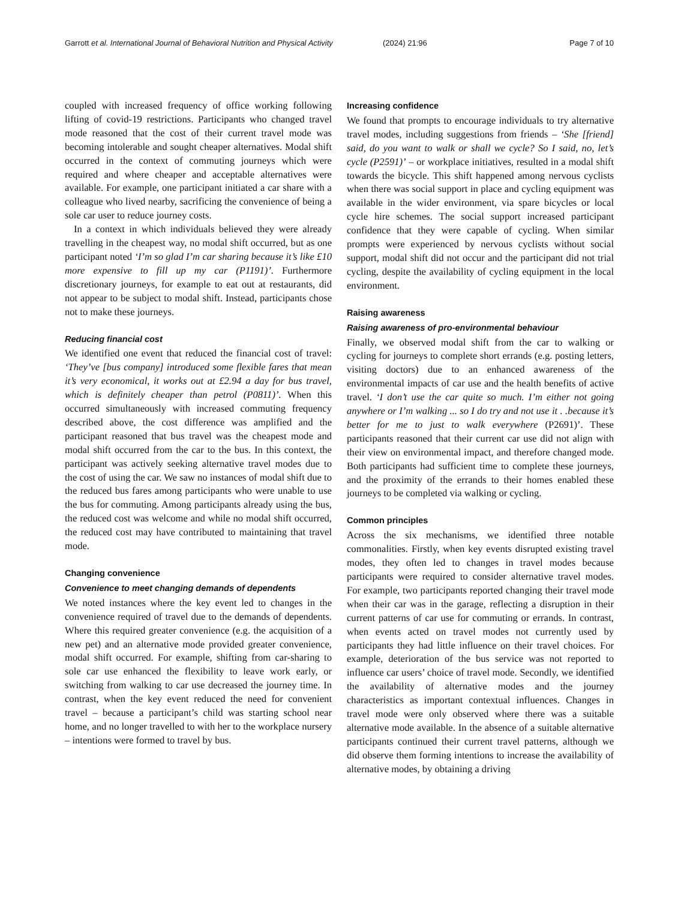Garrott et al. International Journal of Behavioral Nutrition and Physical Activity
(2024) 21:96 Page 7 of 10
coupled with increased frequency of office working following lifting of covid-19 restrictions. Participants who changed travel mode reasoned that the cost of their current travel mode was becoming intolerable and sought cheaper alternatives. Modal shift occurred in the context of commuting journeys which were required and where cheaper and acceptable alternatives were available. For example, one participant initiated a car share with a colleague who lived nearby, sacrificing the convenience of being a sole car user to reduce journey costs.
In a context in which individuals believed they were already travelling in the cheapest way, no modal shift occurred, but as one participant noted ‘I’m so glad I’m car sharing because it’s like £10 more expensive to fill up my car (P1191)’. Furthermore discretionary journeys, for example to eat out at restaurants, did not appear to be subject to modal shift. Instead, participants chose not to make these journeys.
Reducing financial cost
We identified one event that reduced the financial cost of travel: ‘They’ve [bus company] introduced some flexible fares that mean it’s very economical, it works out at £2.94 a day for bus travel, which is definitely cheaper than petrol (P0811)’. When this occurred simultaneously with increased commuting frequency described above, the cost difference was amplified and the participant reasoned that bus travel was the cheapest mode and modal shift occurred from the car to the bus. In this context, the participant was actively seeking alternative travel modes due to the cost of using the car. We saw no instances of modal shift due to the reduced bus fares among participants who were unable to use the bus for commuting. Among participants already using the bus, the reduced cost was welcome and while no modal shift occurred, the reduced cost may have contributed to maintaining that travel mode.
Changing convenience
Convenience to meet changing demands of dependents
We noted instances where the key event led to changes in the convenience required of travel due to the demands of dependents. Where this required greater convenience (e.g. the acquisition of a new pet) and an alternative mode provided greater convenience, modal shift occurred. For example, shifting from car-sharing to sole car use enhanced the flexibility to leave work early, or switching from walking to car use decreased the journey time. In contrast, when the key event reduced the need for convenient travel – because a participant’s child was starting school near home, and no longer travelled to with her to the workplace nursery – intentions were formed to travel by bus.
Increasing confidence
We found that prompts to encourage individuals to try alternative travel modes, including suggestions from friends – ‘She [friend] said, do you want to walk or shall we cycle? So I said, no, let’s cycle (P2591)’ – or workplace initiatives, resulted in a modal shift towards the bicycle. This shift happened among nervous cyclists when there was social support in place and cycling equipment was available in the wider environment, via spare bicycles or local cycle hire schemes. The social support increased participant confidence that they were capable of cycling. When similar prompts were experienced by nervous cyclists without social support, modal shift did not occur and the participant did not trial cycling, despite the availability of cycling equipment in the local environment.
Raising awareness
Raising awareness of pro-environmental behaviour
Finally, we observed modal shift from the car to walking or cycling for journeys to complete short errands (e.g. posting letters, visiting doctors) due to an enhanced awareness of the environmental impacts of car use and the health benefits of active travel. ‘I don’t use the car quite so much. I’m either not going anywhere or I’m walking ... so I do try and not use it . .because it’s better for me to just to walk everywhere (P2691)’. These participants reasoned that their current car use did not align with their view on environmental impact, and therefore changed mode. Both participants had sufficient time to complete these journeys, and the proximity of the errands to their homes enabled these journeys to be completed via walking or cycling.
Common principles
Across the six mechanisms, we identified three notable commonalities. Firstly, when key events disrupted existing travel modes, they often led to changes in travel modes because participants were required to consider alternative travel modes. For example, two participants reported changing their travel mode when their car was in the garage, reflecting a disruption in their current patterns of car use for commuting or errands. In contrast, when events acted on travel modes not currently used by participants they had little influence on their travel choices. For example, deterioration of the bus service was not reported to influence car users’ choice of travel mode. Secondly, we identified the availability of alternative modes and the journey characteristics as important contextual influences. Changes in travel mode were only observed where there was a suitable alternative mode available. In the absence of a suitable alternative participants continued their current travel patterns, although we did observe them forming intentions to increase the availability of alternative modes, by obtaining a driving